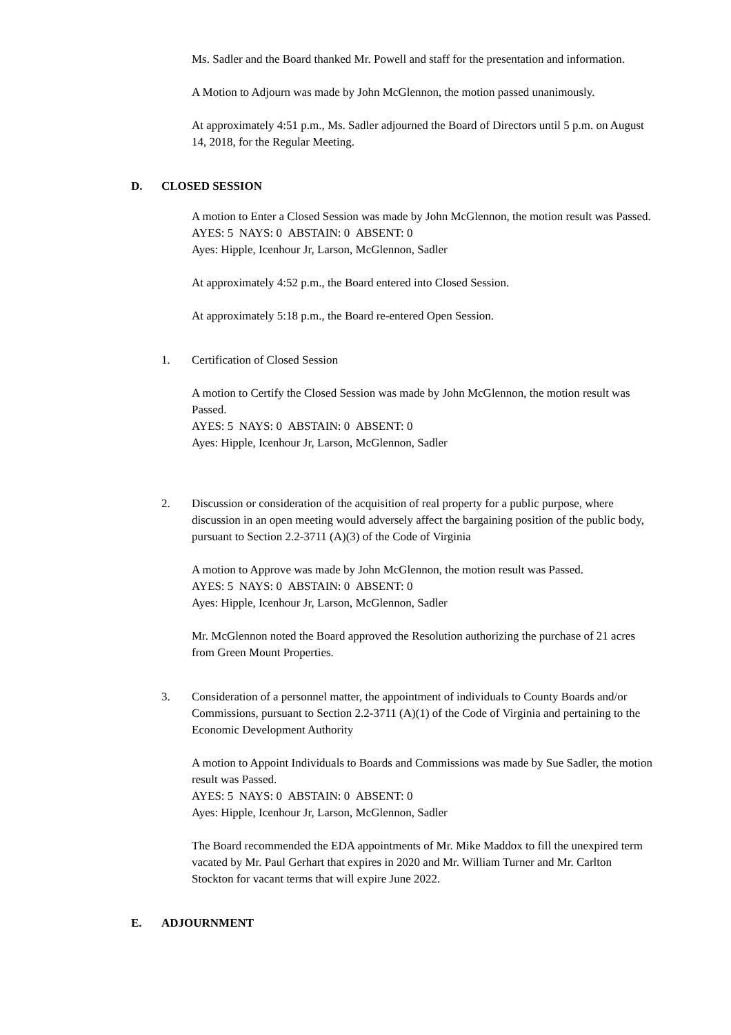Ms. Sadler and the Board thanked Mr. Powell and staff for the presentation and information.
A Motion to Adjourn was made by John McGlennon, the motion passed unanimously.
At approximately 4:51 p.m., Ms. Sadler adjourned the Board of Directors until 5 p.m. on August 14, 2018, for the Regular Meeting.
D. CLOSED SESSION
A motion to Enter a Closed Session was made by John McGlennon, the motion result was Passed.
AYES: 5 NAYS: 0 ABSTAIN: 0 ABSENT: 0
Ayes: Hipple, Icenhour Jr, Larson, McGlennon, Sadler
At approximately 4:52 p.m., the Board entered into Closed Session.
At approximately 5:18 p.m., the Board re-entered Open Session.
1. Certification of Closed Session
A motion to Certify the Closed Session was made by John McGlennon, the motion result was Passed.
AYES: 5 NAYS: 0 ABSTAIN: 0 ABSENT: 0
Ayes: Hipple, Icenhour Jr, Larson, McGlennon, Sadler
2. Discussion or consideration of the acquisition of real property for a public purpose, where discussion in an open meeting would adversely affect the bargaining position of the public body, pursuant to Section 2.2-3711 (A)(3) of the Code of Virginia
A motion to Approve was made by John McGlennon, the motion result was Passed.
AYES: 5 NAYS: 0 ABSTAIN: 0 ABSENT: 0
Ayes: Hipple, Icenhour Jr, Larson, McGlennon, Sadler
Mr. McGlennon noted the Board approved the Resolution authorizing the purchase of 21 acres from Green Mount Properties.
3. Consideration of a personnel matter, the appointment of individuals to County Boards and/or Commissions, pursuant to Section 2.2-3711 (A)(1) of the Code of Virginia and pertaining to the Economic Development Authority
A motion to Appoint Individuals to Boards and Commissions was made by Sue Sadler, the motion result was Passed.
AYES: 5 NAYS: 0 ABSTAIN: 0 ABSENT: 0
Ayes: Hipple, Icenhour Jr, Larson, McGlennon, Sadler
The Board recommended the EDA appointments of Mr. Mike Maddox to fill the unexpired term vacated by Mr. Paul Gerhart that expires in 2020 and Mr. William Turner and Mr. Carlton Stockton for vacant terms that will expire June 2022.
E. ADJOURNMENT